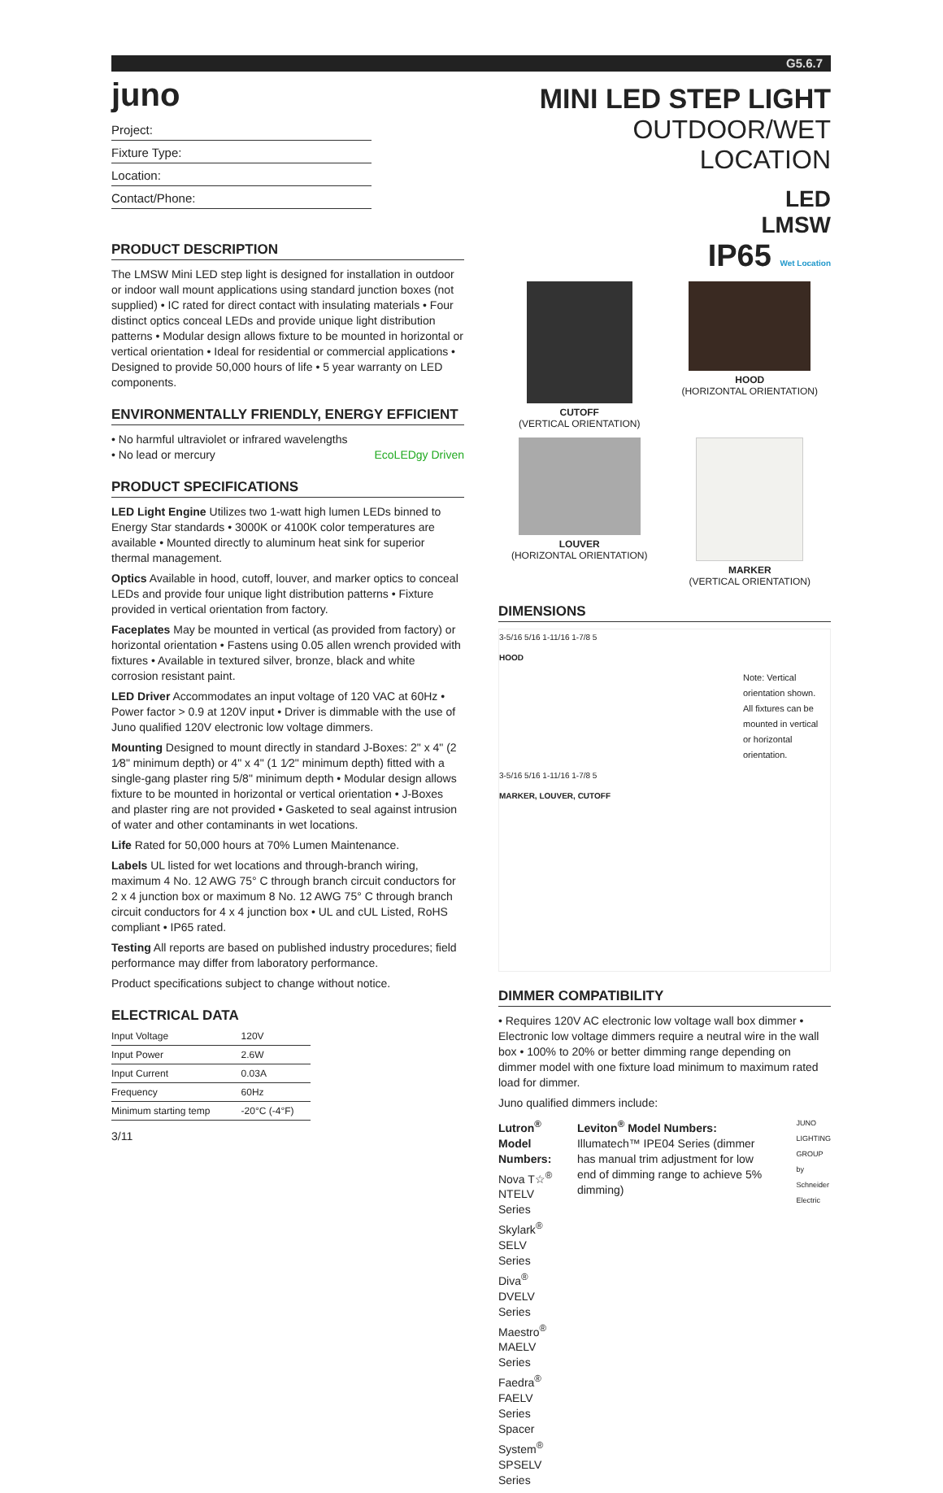G5.6.7
juno
Project:
Fixture Type:
Location:
Contact/Phone:
PRODUCT DESCRIPTION
The LMSW Mini LED step light is designed for installation in outdoor or indoor wall mount applications using standard junction boxes (not supplied) • IC rated for direct contact with insulating materials • Four distinct optics conceal LEDs and provide unique light distribution patterns • Modular design allows fixture to be mounted in horizontal or vertical orientation • Ideal for residential or commercial applications • Designed to provide 50,000 hours of life • 5 year warranty on LED components.
ENVIRONMENTALLY FRIENDLY, ENERGY EFFICIENT
• No harmful ultraviolet or infrared wavelengths
• No lead or mercury EcoLEDgy Driven
PRODUCT SPECIFICATIONS
LED Light Engine Utilizes two 1-watt high lumen LEDs binned to Energy Star standards • 3000K or 4100K color temperatures are available • Mounted directly to aluminum heat sink for superior thermal management.
Optics Available in hood, cutoff, louver, and marker optics to conceal LEDs and provide four unique light distribution patterns • Fixture provided in vertical orientation from factory.
Faceplates May be mounted in vertical (as provided from factory) or horizontal orientation • Fastens using 0.05 allen wrench provided with fixtures • Available in textured silver, bronze, black and white corrosion resistant paint.
LED Driver Accommodates an input voltage of 120 VAC at 60Hz • Power factor > 0.9 at 120V input • Driver is dimmable with the use of Juno qualified 120V electronic low voltage dimmers.
Mounting Designed to mount directly in standard J-Boxes: 2" x 4" (2 1⁄8" minimum depth) or 4" x 4" (1 1⁄2" minimum depth) fitted with a single-gang plaster ring 5/8" minimum depth • Modular design allows fixture to be mounted in horizontal or vertical orientation • J-Boxes and plaster ring are not provided • Gasketed to seal against intrusion of water and other contaminants in wet locations.
Life Rated for 50,000 hours at 70% Lumen Maintenance.
Labels UL listed for wet locations and through-branch wiring, maximum 4 No. 12 AWG 75° C through branch circuit conductors for 2 x 4 junction box or maximum 8 No. 12 AWG 75° C through branch circuit conductors for 4 x 4 junction box • UL and cUL Listed, RoHS compliant • IP65 rated.
Testing All reports are based on published industry procedures; field performance may differ from laboratory performance.
Product specifications subject to change without notice.
ELECTRICAL DATA
| Input Voltage | 120V |
| Input Power | 2.6W |
| Input Current | 0.03A |
| Frequency | 60Hz |
| Minimum starting temp | -20°C (-4°F) |
3/11
MINI LED STEP LIGHT
OUTDOOR/WET LOCATION
LED
LMSW
IP65 Wet Location
CUTOFF
(VERTICAL ORIENTATION)
HOOD
(HORIZONTAL ORIENTATION)
LOUVER
(HORIZONTAL ORIENTATION)
MARKER
(VERTICAL ORIENTATION)
DIMENSIONS
3-5/16 5/16 1-11/16 1-7/8 5
HOOD
Note: Vertical orientation shown. All fixtures can be mounted in vertical or horizontal orientation.
3-5/16 5/16 1-11/16 1-7/8 5
MARKER, LOUVER, CUTOFF
DIMMER COMPATIBILITY
• Requires 120V AC electronic low voltage wall box dimmer • Electronic low voltage dimmers require a neutral wire in the wall box • 100% to 20% or better dimming range depending on dimmer model with one fixture load minimum to maximum rated load for dimmer.
Juno qualified dimmers include:
Lutron<sup>®</sup> Model Numbers:
Nova T☆<sup>®</sup> NTELV Series
Skylark<sup>®</sup> SELV Series
Diva<sup>®</sup> DVELV Series
Maestro<sup>®</sup> MAELV Series
Faedra<sup>®</sup> FAELV Series
Spacer System<sup>®</sup> SPSELV Series
Leviton<sup>®</sup> Model Numbers:
Illumatech™ IPE04 Series (dimmer has manual trim adjustment for low end of dimming range to achieve 5% dimming)
JUNO LIGHTING GROUP
by Schneider Electric